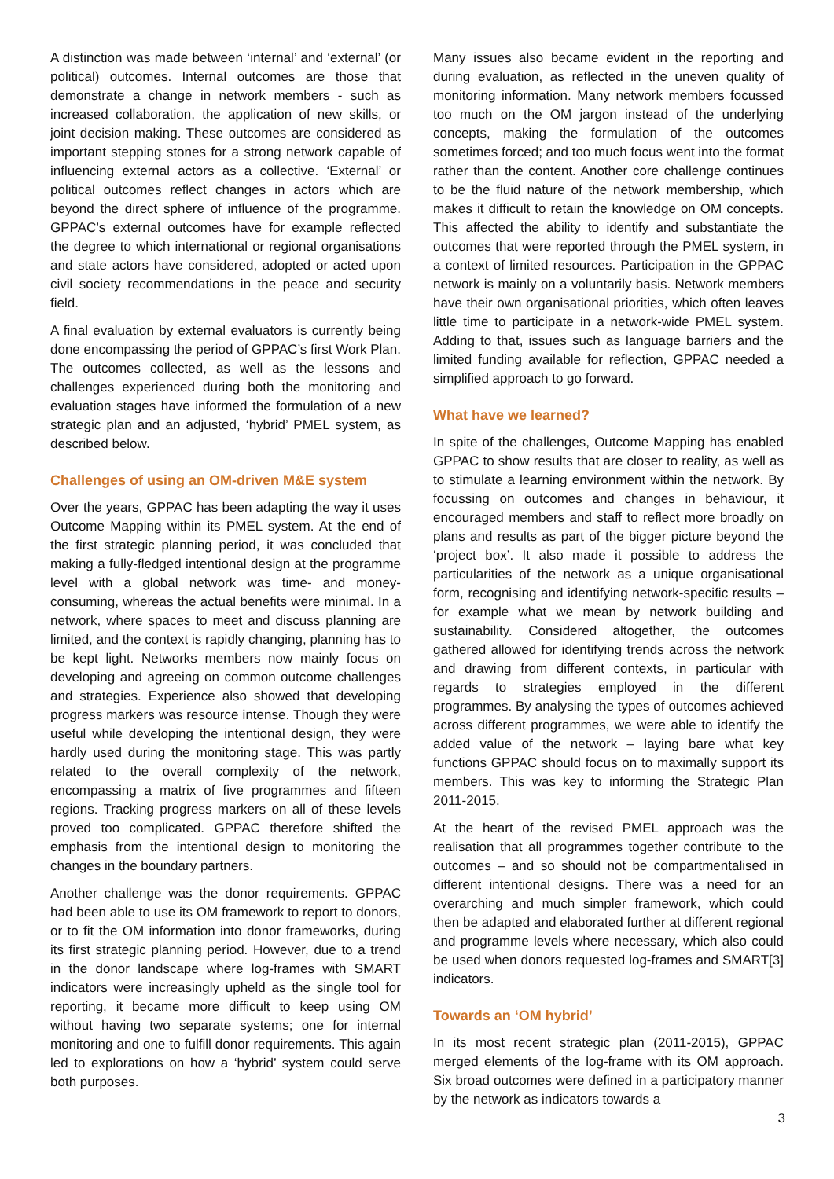A distinction was made between ‘internal’ and ‘external’ (or political) outcomes. Internal outcomes are those that demonstrate a change in network members - such as increased collaboration, the application of new skills, or joint decision making. These outcomes are considered as important stepping stones for a strong network capable of influencing external actors as a collective. ‘External’ or political outcomes reflect changes in actors which are beyond the direct sphere of influence of the programme. GPPAC’s external outcomes have for example reflected the degree to which international or regional organisations and state actors have considered, adopted or acted upon civil society recommendations in the peace and security field.
A final evaluation by external evaluators is currently being done encompassing the period of GPPAC’s first Work Plan. The outcomes collected, as well as the lessons and challenges experienced during both the monitoring and evaluation stages have informed the formulation of a new strategic plan and an adjusted, ‘hybrid’ PMEL system, as described below.
Challenges of using an OM-driven M&E system
Over the years, GPPAC has been adapting the way it uses Outcome Mapping within its PMEL system. At the end of the first strategic planning period, it was concluded that making a fully-fledged intentional design at the programme level with a global network was time- and money-consuming, whereas the actual benefits were minimal. In a network, where spaces to meet and discuss planning are limited, and the context is rapidly changing, planning has to be kept light. Networks members now mainly focus on developing and agreeing on common outcome challenges and strategies. Experience also showed that developing progress markers was resource intense. Though they were useful while developing the intentional design, they were hardly used during the monitoring stage. This was partly related to the overall complexity of the network, encompassing a matrix of five programmes and fifteen regions. Tracking progress markers on all of these levels proved too complicated. GPPAC therefore shifted the emphasis from the intentional design to monitoring the changes in the boundary partners.
Another challenge was the donor requirements. GPPAC had been able to use its OM framework to report to donors, or to fit the OM information into donor frameworks, during its first strategic planning period. However, due to a trend in the donor landscape where log-frames with SMART indicators were increasingly upheld as the single tool for reporting, it became more difficult to keep using OM without having two separate systems; one for internal monitoring and one to fulfill donor requirements. This again led to explorations on how a ‘hybrid’ system could serve both purposes.
Many issues also became evident in the reporting and during evaluation, as reflected in the uneven quality of monitoring information. Many network members focussed too much on the OM jargon instead of the underlying concepts, making the formulation of the outcomes sometimes forced; and too much focus went into the format rather than the content. Another core challenge continues to be the fluid nature of the network membership, which makes it difficult to retain the knowledge on OM concepts. This affected the ability to identify and substantiate the outcomes that were reported through the PMEL system, in a context of limited resources. Participation in the GPPAC network is mainly on a voluntarily basis. Network members have their own organisational priorities, which often leaves little time to participate in a network-wide PMEL system. Adding to that, issues such as language barriers and the limited funding available for reflection, GPPAC needed a simplified approach to go forward.
What have we learned?
In spite of the challenges, Outcome Mapping has enabled GPPAC to show results that are closer to reality, as well as to stimulate a learning environment within the network. By focussing on outcomes and changes in behaviour, it encouraged members and staff to reflect more broadly on plans and results as part of the bigger picture beyond the ‘project box’. It also made it possible to address the particularities of the network as a unique organisational form, recognising and identifying network-specific results – for example what we mean by network building and sustainability. Considered altogether, the outcomes gathered allowed for identifying trends across the network and drawing from different contexts, in particular with regards to strategies employed in the different programmes. By analysing the types of outcomes achieved across different programmes, we were able to identify the added value of the network – laying bare what key functions GPPAC should focus on to maximally support its members. This was key to informing the Strategic Plan 2011-2015.
At the heart of the revised PMEL approach was the realisation that all programmes together contribute to the outcomes – and so should not be compartmentalised in different intentional designs. There was a need for an overarching and much simpler framework, which could then be adapted and elaborated further at different regional and programme levels where necessary, which also could be used when donors requested log-frames and SMART[3] indicators.
Towards an ‘OM hybrid’
In its most recent strategic plan (2011-2015), GPPAC merged elements of the log-frame with its OM approach. Six broad outcomes were defined in a participatory manner by the network as indicators towards a
3